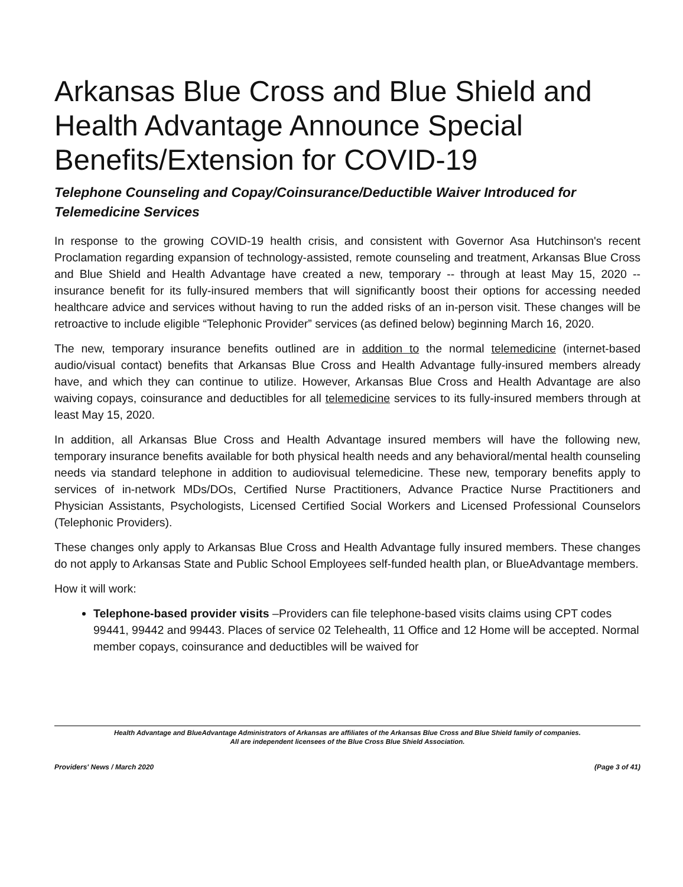Arkansas Blue Cross and Blue Shield and Health Advantage Announce Special Benefits/Extension for COVID-19
Telephone Counseling and Copay/Coinsurance/Deductible Waiver Introduced for Telemedicine Services
In response to the growing COVID-19 health crisis, and consistent with Governor Asa Hutchinson's recent Proclamation regarding expansion of technology-assisted, remote counseling and treatment, Arkansas Blue Cross and Blue Shield and Health Advantage have created a new, temporary -- through at least May 15, 2020 -- insurance benefit for its fully-insured members that will significantly boost their options for accessing needed healthcare advice and services without having to run the added risks of an in-person visit. These changes will be retroactive to include eligible “Telephonic Provider” services (as defined below) beginning March 16, 2020.
The new, temporary insurance benefits outlined are in addition to the normal telemedicine (internet-based audio/visual contact) benefits that Arkansas Blue Cross and Health Advantage fully-insured members already have, and which they can continue to utilize. However, Arkansas Blue Cross and Health Advantage are also waiving copays, coinsurance and deductibles for all telemedicine services to its fully-insured members through at least May 15, 2020.
In addition, all Arkansas Blue Cross and Health Advantage insured members will have the following new, temporary insurance benefits available for both physical health needs and any behavioral/mental health counseling needs via standard telephone in addition to audiovisual telemedicine. These new, temporary benefits apply to services of in-network MDs/DOs, Certified Nurse Practitioners, Advance Practice Nurse Practitioners and Physician Assistants, Psychologists, Licensed Certified Social Workers and Licensed Professional Counselors (Telephonic Providers).
These changes only apply to Arkansas Blue Cross and Health Advantage fully insured members. These changes do not apply to Arkansas State and Public School Employees self-funded health plan, or BlueAdvantage members.
How it will work:
Telephone-based provider visits –Providers can file telephone-based visits claims using CPT codes 99441, 99442 and 99443. Places of service 02 Telehealth, 11 Office and 12 Home will be accepted. Normal member copays, coinsurance and deductibles will be waived for
Health Advantage and BlueAdvantage Administrators of Arkansas are affiliates of the Arkansas Blue Cross and Blue Shield family of companies.
All are independent licensees of the Blue Cross Blue Shield Association.
Providers' News / March 2020 (Page 3 of 41)